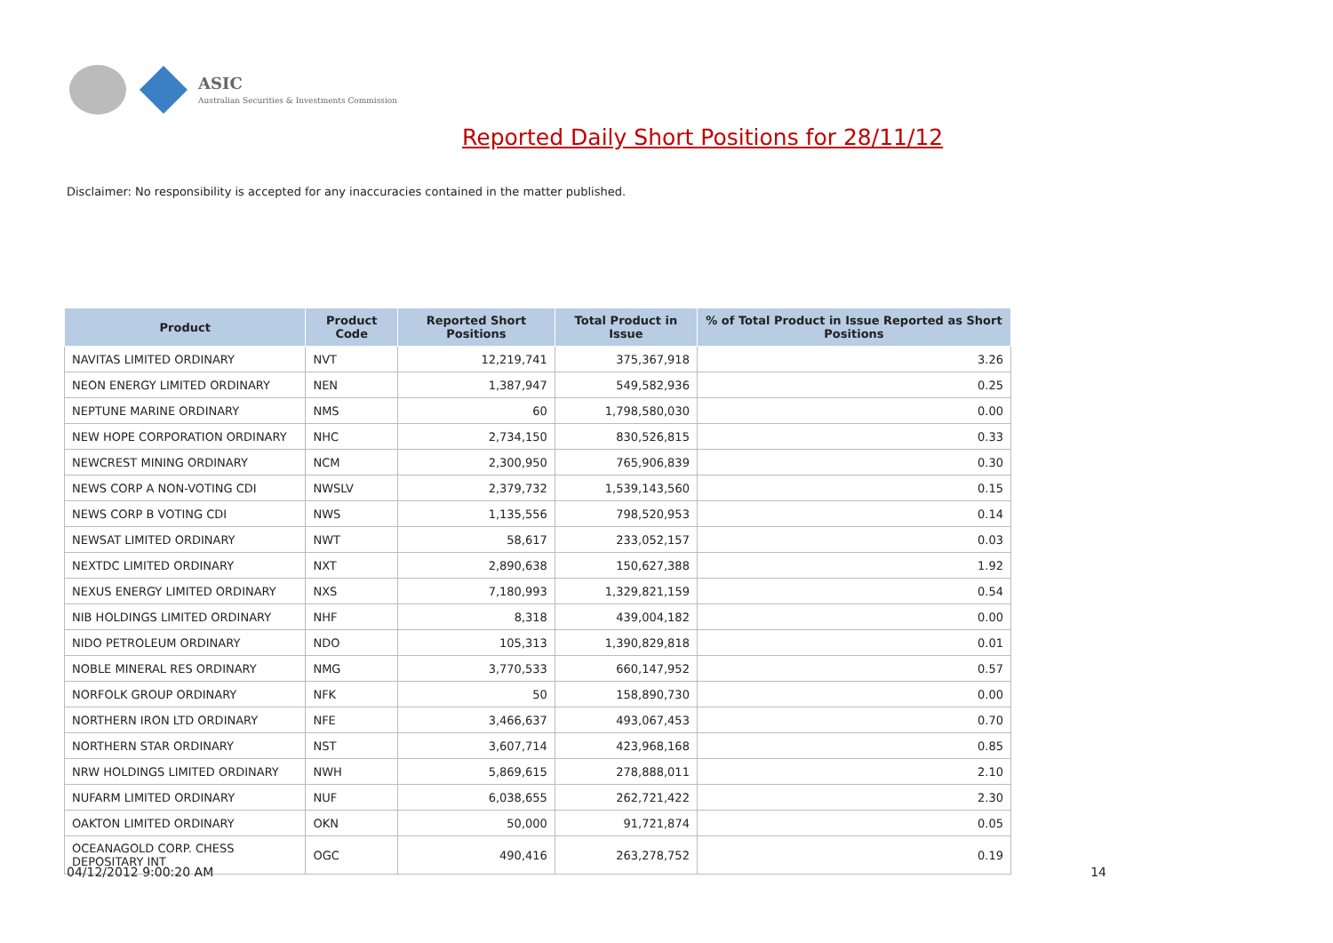ASIC
Australian Securities & Investments Commission
Reported Daily Short Positions for 28/11/12
Disclaimer: No responsibility is accepted for any inaccuracies contained in the matter published.
| Product | Product Code | Reported Short Positions | Total Product in Issue | % of Total Product in Issue Reported as Short Positions |
| --- | --- | --- | --- | --- |
| NAVITAS LIMITED ORDINARY | NVT | 12,219,741 | 375,367,918 | 3.26 |
| NEON ENERGY LIMITED ORDINARY | NEN | 1,387,947 | 549,582,936 | 0.25 |
| NEPTUNE MARINE ORDINARY | NMS | 60 | 1,798,580,030 | 0.00 |
| NEW HOPE CORPORATION ORDINARY | NHC | 2,734,150 | 830,526,815 | 0.33 |
| NEWCREST MINING ORDINARY | NCM | 2,300,950 | 765,906,839 | 0.30 |
| NEWS CORP A NON-VOTING CDI | NWSLV | 2,379,732 | 1,539,143,560 | 0.15 |
| NEWS CORP B VOTING CDI | NWS | 1,135,556 | 798,520,953 | 0.14 |
| NEWSAT LIMITED ORDINARY | NWT | 58,617 | 233,052,157 | 0.03 |
| NEXTDC LIMITED ORDINARY | NXT | 2,890,638 | 150,627,388 | 1.92 |
| NEXUS ENERGY LIMITED ORDINARY | NXS | 7,180,993 | 1,329,821,159 | 0.54 |
| NIB HOLDINGS LIMITED ORDINARY | NHF | 8,318 | 439,004,182 | 0.00 |
| NIDO PETROLEUM ORDINARY | NDO | 105,313 | 1,390,829,818 | 0.01 |
| NOBLE MINERAL RES ORDINARY | NMG | 3,770,533 | 660,147,952 | 0.57 |
| NORFOLK GROUP ORDINARY | NFK | 50 | 158,890,730 | 0.00 |
| NORTHERN IRON LTD ORDINARY | NFE | 3,466,637 | 493,067,453 | 0.70 |
| NORTHERN STAR ORDINARY | NST | 3,607,714 | 423,968,168 | 0.85 |
| NRW HOLDINGS LIMITED ORDINARY | NWH | 5,869,615 | 278,888,011 | 2.10 |
| NUFARM LIMITED ORDINARY | NUF | 6,038,655 | 262,721,422 | 2.30 |
| OAKTON LIMITED ORDINARY | OKN | 50,000 | 91,721,874 | 0.05 |
| OCEANAGOLD CORP. CHESS DEPOSITARY INT | OGC | 490,416 | 263,278,752 | 0.19 |
04/12/2012 9:00:20 AM 14